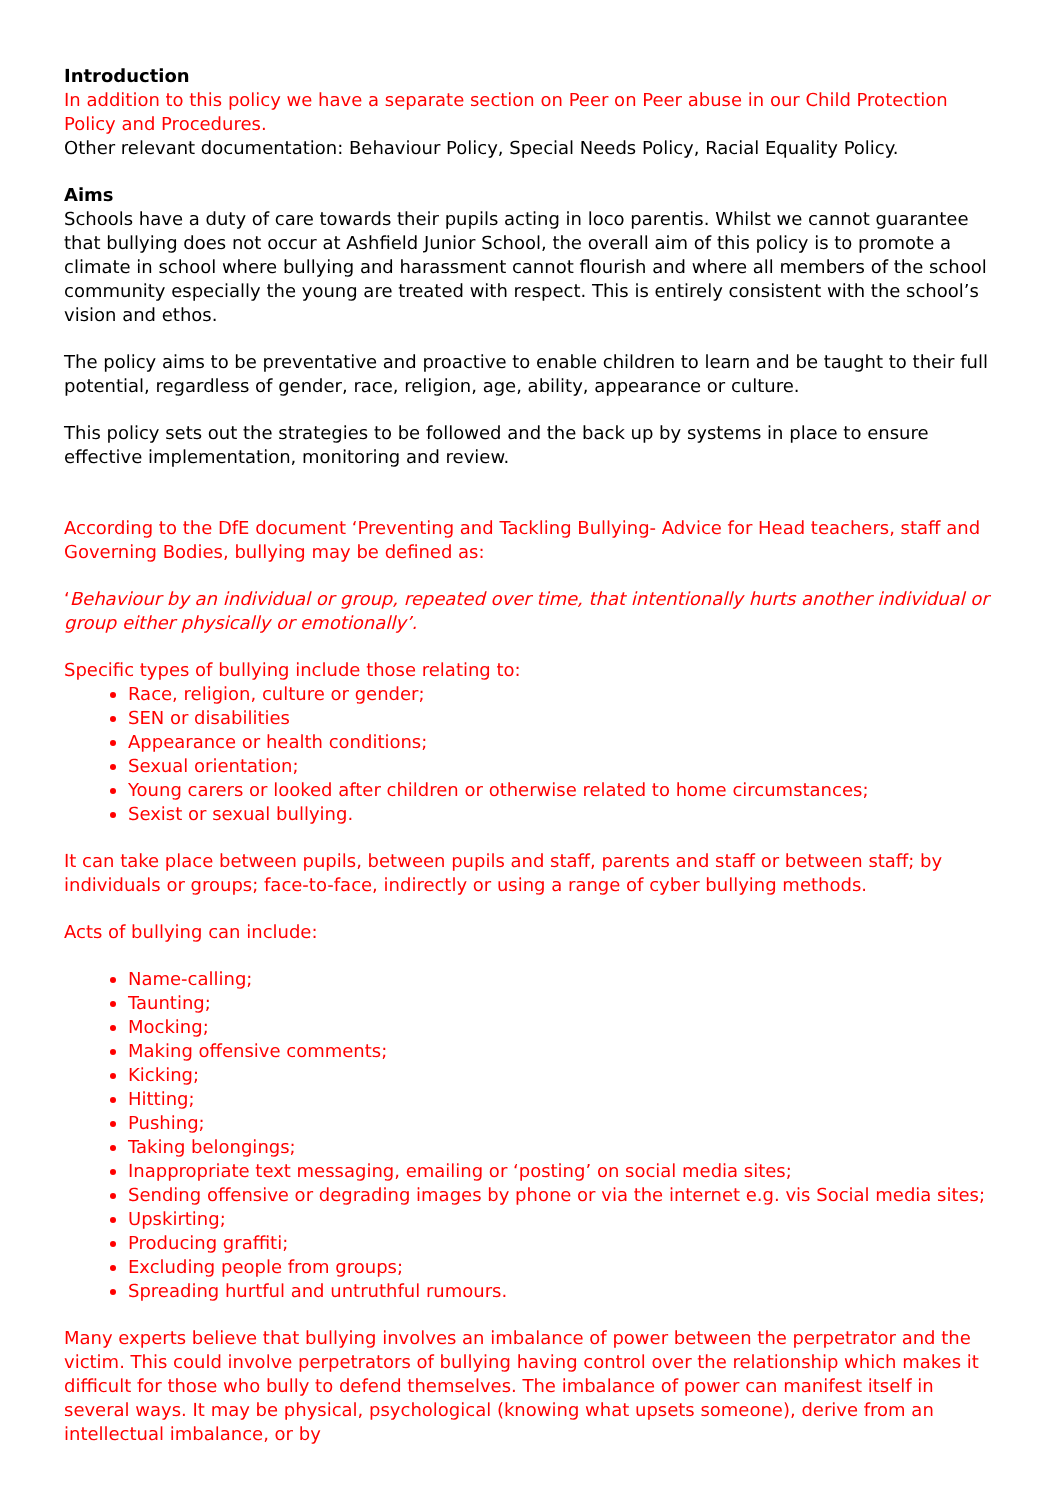Introduction
In addition to this policy we have a separate section on Peer on Peer abuse in our Child Protection Policy and Procedures.
Other relevant documentation: Behaviour Policy, Special Needs Policy, Racial Equality Policy.
Aims
Schools have a duty of care towards their pupils acting in loco parentis. Whilst we cannot guarantee that bullying does not occur at Ashfield Junior School, the overall aim of this policy is to promote a climate in school where bullying and harassment cannot flourish and where all members of the school community especially the young are treated with respect. This is entirely consistent with the school’s vision and ethos.
The policy aims to be preventative and proactive to enable children to learn and be taught to their full potential, regardless of gender, race, religion, age, ability, appearance or culture.
This policy sets out the strategies to be followed and the back up by systems in place to ensure effective implementation, monitoring and review.
According to the DfE document ‘Preventing and Tackling Bullying- Advice for Head teachers, staff and Governing Bodies, bullying may be defined as:
‘Behaviour by an individual or group, repeated over time, that intentionally hurts another individual or group either physically or emotionally’.
Specific types of bullying include those relating to:
Race, religion, culture or gender;
SEN or disabilities
Appearance or health conditions;
Sexual orientation;
Young carers or looked after children or otherwise related to home circumstances;
Sexist or sexual bullying.
It can take place between pupils, between pupils and staff, parents and staff or between staff; by individuals or groups; face-to-face, indirectly or using a range of cyber bullying methods.
Acts of bullying can include:
Name-calling;
Taunting;
Mocking;
Making offensive comments;
Kicking;
Hitting;
Pushing;
Taking belongings;
Inappropriate text messaging, emailing or ‘posting’ on social media sites;
Sending offensive or degrading images by phone or via the internet e.g. vis Social media sites;
Upskirting;
Producing graffiti;
Excluding people from groups;
Spreading hurtful and untruthful rumours.
Many experts believe that bullying involves an imbalance of power between the perpetrator and the victim. This could involve perpetrators of bullying having control over the relationship which makes it difficult for those who bully to defend themselves. The imbalance of power can manifest itself in several ways. It may be physical, psychological (knowing what upsets someone), derive from an intellectual imbalance, or by